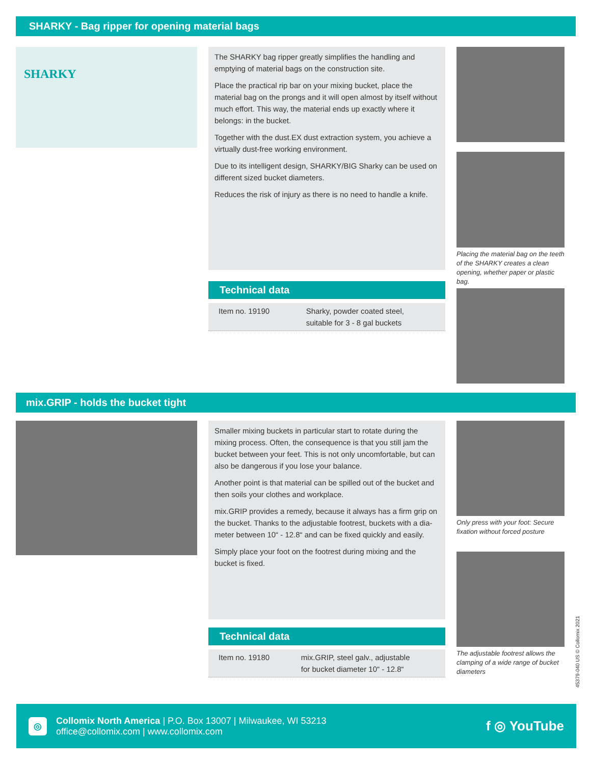SHARKY - Bag ripper for opening material bags
SHARKY
The SHARKY bag ripper greatly simplifies the handling and emptying of material bags on the construction site.
Place the practical rip bar on your mixing bucket, place the material bag on the prongs and it will open almost by itself without much effort. This way, the material ends up exactly where it belongs: in the bucket.
Together with the dust.EX dust extraction system, you achieve a virtually dust-free working environment.
Due to its intelligent design, SHARKY/BIG Sharky can be used on different sized bucket diameters.
Reduces the risk of injury as there is no need to handle a knife.
Technical data
| Item no. 19190 | Sharky, powder coated steel, suitable for 3 - 8 gal buckets |
Placing the material bag on the teeth of the SHARKY creates a clean opening, whether paper or plastic bag.
mix.GRIP - holds the bucket tight
Smaller mixing buckets in particular start to rotate during the mixing process. Often, the consequence is that you still jam the bucket between your feet. This is not only uncomfortable, but can also be dangerous if you lose your balance.
Another point is that material can be spilled out of the bucket and then soils your clothes and workplace.
mix.GRIP provides a remedy, because it always has a firm grip on the bucket. Thanks to the adjustable footrest, buckets with a dia-meter between 10“ - 12.8“ and can be fixed quickly and easily.
Simply place your foot on the footrest during mixing and the bucket is fixed.
Technical data
| Item no. 19180 | mix.GRIP, steel galv., adjustable for bucket diameter 10“ - 12.8“ |
Only press with your foot: Secure fixation without forced posture
The adjustable footrest allows the clamping of a wide range of bucket diameters
45379-040 US © Collomix 2021
◎
Collomix North America | P.O. Box 13007 | Milwaukee, WI 53213
office@collomix.com | www.collomix.com
f ◎ YouTube